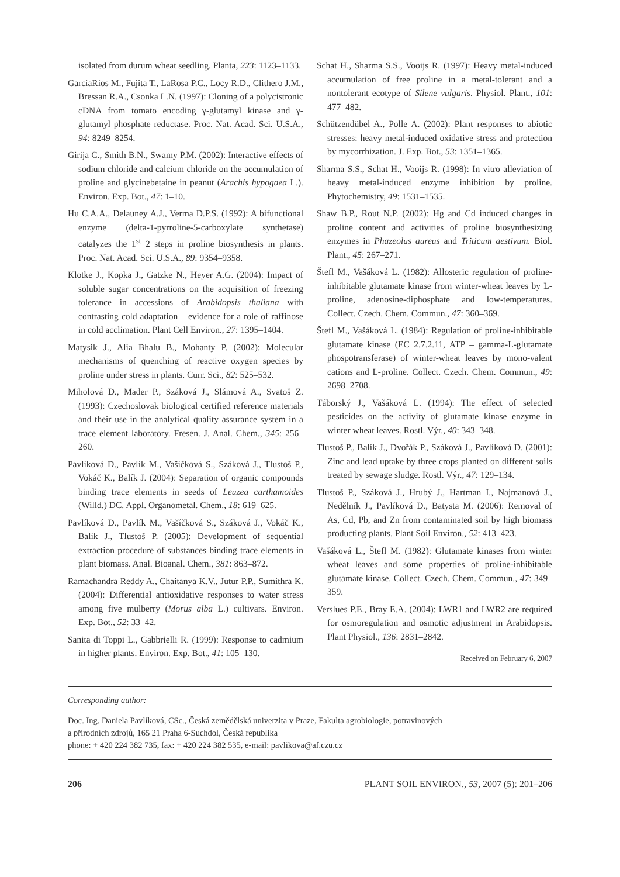isolated from durum wheat seedling. Planta, 223: 1123–1133.
GarcíaRíos M., Fujita T., LaRosa P.C., Locy R.D., Clithero J.M., Bressan R.A., Csonka L.N. (1997): Cloning of a polycistronic cDNA from tomato encoding γ-glutamyl kinase and γ-glutamyl phosphate reductase. Proc. Nat. Acad. Sci. U.S.A., 94: 8249–8254.
Girija C., Smith B.N., Swamy P.M. (2002): Interactive effects of sodium chloride and calcium chloride on the accumulation of proline and glycinebetaine in peanut (Arachis hypogaea L.). Environ. Exp. Bot., 47: 1–10.
Hu C.A.A., Delauney A.J., Verma D.P.S. (1992): A bifunctional enzyme (delta-1-pyrroline-5-carboxylate synthetase) catalyzes the 1<sup>st</sup> 2 steps in proline biosynthesis in plants. Proc. Nat. Acad. Sci. U.S.A., 89: 9354–9358.
Klotke J., Kopka J., Gatzke N., Heyer A.G. (2004): Impact of soluble sugar concentrations on the acquisition of freezing tolerance in accessions of Arabidopsis thaliana with contrasting cold adaptation – evidence for a role of raffinose in cold acclimation. Plant Cell Environ., 27: 1395–1404.
Matysik J., Alia Bhalu B., Mohanty P. (2002): Molecular mechanisms of quenching of reactive oxygen species by proline under stress in plants. Curr. Sci., 82: 525–532.
Miholová D., Mader P., Száková J., Slámová A., Svatoš Z. (1993): Czechoslovak biological certified reference materials and their use in the analytical quality assurance system in a trace element laboratory. Fresen. J. Anal. Chem., 345: 256–260.
Pavlíková D., Pavlík M., Vašíčková S., Száková J., Tlustoš P., Vokáč K., Balík J. (2004): Separation of organic compounds binding trace elements in seeds of Leuzea carthamoides (Willd.) DC. Appl. Organometal. Chem., 18: 619–625.
Pavlíková D., Pavlík M., Vašíčková S., Száková J., Vokáč K., Balík J., Tlustoš P. (2005): Development of sequential extraction procedure of substances binding trace elements in plant biomass. Anal. Bioanal. Chem., 381: 863–872.
Ramachandra Reddy A., Chaitanya K.V., Jutur P.P., Sumithra K. (2004): Differential antioxidative responses to water stress among five mulberry (Morus alba L.) cultivars. Environ. Exp. Bot., 52: 33–42.
Sanita di Toppi L., Gabbrielli R. (1999): Response to cadmium in higher plants. Environ. Exp. Bot., 41: 105–130.
Schat H., Sharma S.S., Vooijs R. (1997): Heavy metal-induced accumulation of free proline in a metal-tolerant and a nontolerant ecotype of Silene vulgaris. Physiol. Plant., 101: 477–482.
Schützendübel A., Polle A. (2002): Plant responses to abiotic stresses: heavy metal-induced oxidative stress and protection by mycorrhization. J. Exp. Bot., 53: 1351–1365.
Sharma S.S., Schat H., Vooijs R. (1998): In vitro alleviation of heavy metal-induced enzyme inhibition by proline. Phytochemistry, 49: 1531–1535.
Shaw B.P., Rout N.P. (2002): Hg and Cd induced changes in proline content and activities of proline biosynthesizing enzymes in Phazeolus aureus and Triticum aestivum. Biol. Plant., 45: 267–271.
Štefl M., Vašáková L. (1982): Allosteric regulation of proline-inhibitable glutamate kinase from winter-wheat leaves by L-proline, adenosine-diphosphate and low-temperatures. Collect. Czech. Chem. Commun., 47: 360–369.
Štefl M., Vašáková L. (1984): Regulation of proline-inhibitable glutamate kinase (EC 2.7.2.11, ATP – gamma-L-glutamate phospotransferase) of winter-wheat leaves by mono-valent cations and L-proline. Collect. Czech. Chem. Commun., 49: 2698–2708.
Táborský J., Vašáková L. (1994): The effect of selected pesticides on the activity of glutamate kinase enzyme in winter wheat leaves. Rostl. Výr., 40: 343–348.
Tlustoš P., Balík J., Dvořák P., Száková J., Pavlíková D. (2001): Zinc and lead uptake by three crops planted on different soils treated by sewage sludge. Rostl. Výr., 47: 129–134.
Tlustoš P., Száková J., Hrubý J., Hartman I., Najmanová J., Nedělník J., Pavlíková D., Batysta M. (2006): Removal of As, Cd, Pb, and Zn from contaminated soil by high biomass producting plants. Plant Soil Environ., 52: 413–423.
Vašáková L., Štefl M. (1982): Glutamate kinases from winter wheat leaves and some properties of proline-inhibitable glutamate kinase. Collect. Czech. Chem. Commun., 47: 349–359.
Verslues P.E., Bray E.A. (2004): LWR1 and LWR2 are required for osmoregulation and osmotic adjustment in Arabidopsis. Plant Physiol., 136: 2831–2842.
Received on February 6, 2007
Corresponding author:
Doc. Ing. Daniela Pavlíková, CSc., Česká zemědělská univerzita v Praze, Fakulta agrobiologie, potravinových
a přírodních zdrojů, 165 21 Praha 6-Suchdol, Česká republika
phone: + 420 224 382 735, fax: + 420 224 382 535, e-mail: pavlikova@af.czu.cz
206 PLANT SOIL ENVIRON., 53, 2007 (5): 201–206